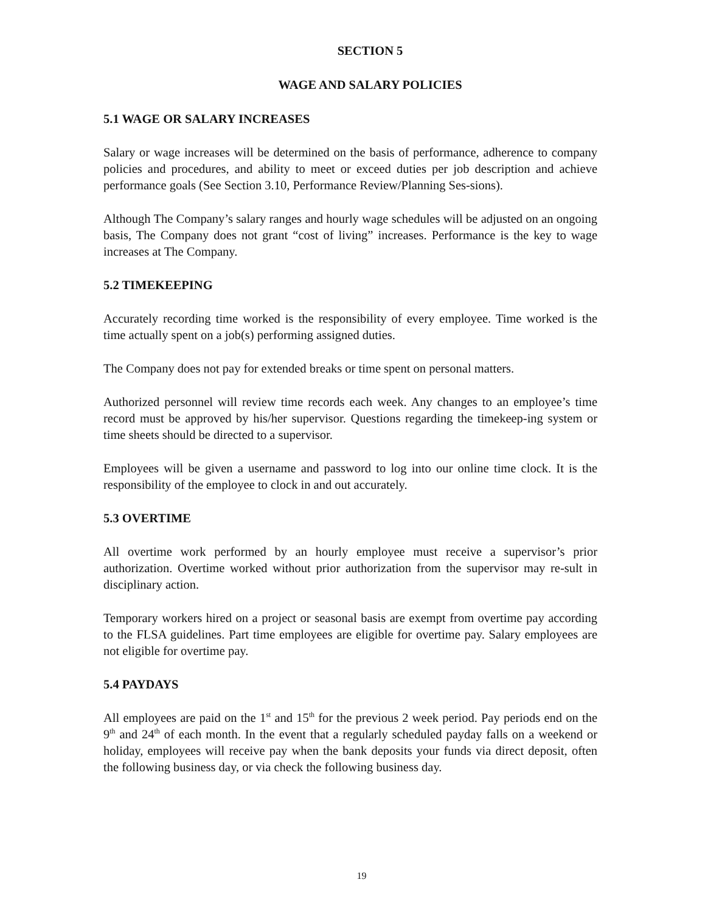SECTION 5
WAGE AND SALARY POLICIES
5.1 WAGE OR SALARY INCREASES
Salary or wage increases will be determined on the basis of performance, adherence to company policies and procedures, and ability to meet or exceed duties per job description and achieve performance goals (See Section 3.10, Performance Review/Planning Ses-sions).
Although The Company’s salary ranges and hourly wage schedules will be adjusted on an ongoing basis, The Company does not grant “cost of living” increases. Performance is the key to wage increases at The Company.
5.2 TIMEKEEPING
Accurately recording time worked is the responsibility of every employee. Time worked is the time actually spent on a job(s) performing assigned duties.
The Company does not pay for extended breaks or time spent on personal matters.
Authorized personnel will review time records each week. Any changes to an employee’s time record must be approved by his/her supervisor. Questions regarding the timekeep-ing system or time sheets should be directed to a supervisor.
Employees will be given a username and password to log into our online time clock. It is the responsibility of the employee to clock in and out accurately.
5.3 OVERTIME
All overtime work performed by an hourly employee must receive a supervisor’s prior authorization. Overtime worked without prior authorization from the supervisor may re-sult in disciplinary action.
Temporary workers hired on a project or seasonal basis are exempt from overtime pay according to the FLSA guidelines. Part time employees are eligible for overtime pay. Salary employees are not eligible for overtime pay.
5.4 PAYDAYS
All employees are paid on the 1<sup>st</sup> and 15<sup>th</sup> for the previous 2 week period. Pay periods end on the 9<sup>th</sup> and 24<sup>th</sup> of each month. In the event that a regularly scheduled payday falls on a weekend or holiday, employees will receive pay when the bank deposits your funds via direct deposit, often the following business day, or via check the following business day.
19